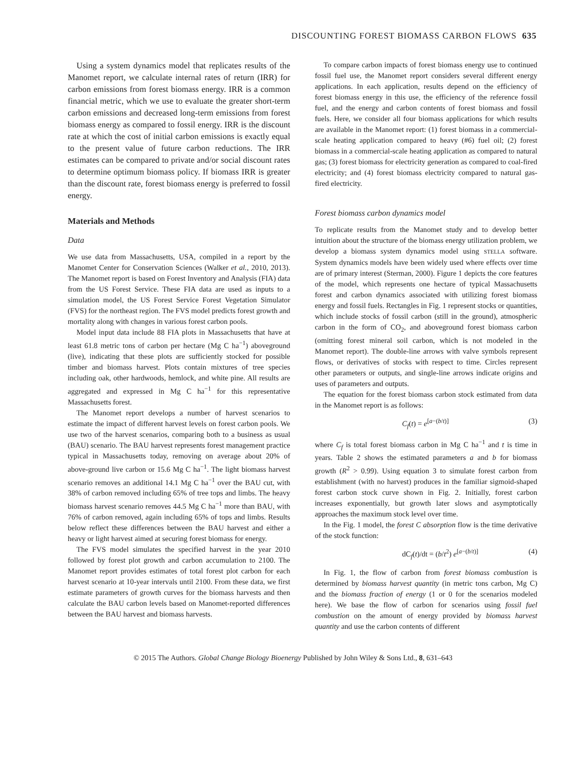DISCOUNTING FOREST BIOMASS CARBON FLOWS 635
Using a system dynamics model that replicates results of the Manomet report, we calculate internal rates of return (IRR) for carbon emissions from forest biomass energy. IRR is a common financial metric, which we use to evaluate the greater short-term carbon emissions and decreased long-term emissions from forest biomass energy as compared to fossil energy. IRR is the discount rate at which the cost of initial carbon emissions is exactly equal to the present value of future carbon reductions. The IRR estimates can be compared to private and/or social discount rates to determine optimum biomass policy. If biomass IRR is greater than the discount rate, forest biomass energy is preferred to fossil energy.
Materials and Methods
Data
We use data from Massachusetts, USA, compiled in a report by the Manomet Center for Conservation Sciences (Walker et al., 2010, 2013). The Manomet report is based on Forest Inventory and Analysis (FIA) data from the US Forest Service. These FIA data are used as inputs to a simulation model, the US Forest Service Forest Vegetation Simulator (FVS) for the northeast region. The FVS model predicts forest growth and mortality along with changes in various forest carbon pools.
Model input data include 88 FIA plots in Massachusetts that have at least 61.8 metric tons of carbon per hectare (Mg C ha<sup>−1</sup>) aboveground (live), indicating that these plots are sufficiently stocked for possible timber and biomass harvest. Plots contain mixtures of tree species including oak, other hardwoods, hemlock, and white pine. All results are aggregated and expressed in Mg C ha<sup>−1</sup> for this representative Massachusetts forest.
The Manomet report develops a number of harvest scenarios to estimate the impact of different harvest levels on forest carbon pools. We use two of the harvest scenarios, comparing both to a business as usual (BAU) scenario. The BAU harvest represents forest management practice typical in Massachusetts today, removing on average about 20% of above-ground live carbon or 15.6 Mg C ha<sup>−1</sup>. The light biomass harvest scenario removes an additional 14.1 Mg C ha<sup>−1</sup> over the BAU cut, with 38% of carbon removed including 65% of tree tops and limbs. The heavy biomass harvest scenario removes 44.5 Mg C ha<sup>−1</sup> more than BAU, with 76% of carbon removed, again including 65% of tops and limbs. Results below reflect these differences between the BAU harvest and either a heavy or light harvest aimed at securing forest biomass for energy.
The FVS model simulates the specified harvest in the year 2010 followed by forest plot growth and carbon accumulation to 2100. The Manomet report provides estimates of total forest plot carbon for each harvest scenario at 10-year intervals until 2100. From these data, we first estimate parameters of growth curves for the biomass harvests and then calculate the BAU carbon levels based on Manomet-reported differences between the BAU harvest and biomass harvests.
To compare carbon impacts of forest biomass energy use to continued fossil fuel use, the Manomet report considers several different energy applications. In each application, results depend on the efficiency of forest biomass energy in this use, the efficiency of the reference fossil fuel, and the energy and carbon contents of forest biomass and fossil fuels. Here, we consider all four biomass applications for which results are available in the Manomet report: (1) forest biomass in a commercial-scale heating application compared to heavy (#6) fuel oil; (2) forest biomass in a commercial-scale heating application as compared to natural gas; (3) forest biomass for electricity generation as compared to coal-fired electricity; and (4) forest biomass electricity compared to natural gas-fired electricity.
Forest biomass carbon dynamics model
To replicate results from the Manomet study and to develop better intuition about the structure of the biomass energy utilization problem, we develop a biomass system dynamics model using STELLA software. System dynamics models have been widely used where effects over time are of primary interest (Sterman, 2000). Figure 1 depicts the core features of the model, which represents one hectare of typical Massachusetts forest and carbon dynamics associated with utilizing forest biomass energy and fossil fuels. Rectangles in Fig. 1 represent stocks or quantities, which include stocks of fossil carbon (still in the ground), atmospheric carbon in the form of CO<sub>2</sub>, and aboveground forest biomass carbon (omitting forest mineral soil carbon, which is not modeled in the Manomet report). The double-line arrows with valve symbols represent flows, or derivatives of stocks with respect to time. Circles represent other parameters or outputs, and single-line arrows indicate origins and uses of parameters and outputs.
The equation for the forest biomass carbon stock estimated from data in the Manomet report is as follows:
C<sub>f</sub>(t) = e<sup>[a−(b/t)]</sup> (3)
where C<sub>f</sub> is total forest biomass carbon in Mg C ha<sup>−1</sup> and t is time in years. Table 2 shows the estimated parameters a and b for biomass growth (R<sup>2</sup> > 0.99). Using equation 3 to simulate forest carbon from establishment (with no harvest) produces in the familiar sigmoid-shaped forest carbon stock curve shown in Fig. 2. Initially, forest carbon increases exponentially, but growth later slows and asymptotically approaches the maximum stock level over time.
In the Fig. 1 model, the forest C absorption flow is the time derivative of the stock function:
dC<sub>f</sub>(t)/dt = (b/t<sup>2</sup>) e<sup>[a−(b/t)]</sup> (4)
In Fig. 1, the flow of carbon from forest biomass combustion is determined by biomass harvest quantity (in metric tons carbon, Mg C) and the biomass fraction of energy (1 or 0 for the scenarios modeled here). We base the flow of carbon for scenarios using fossil fuel combustion on the amount of energy provided by biomass harvest quantity and use the carbon contents of different
© 2015 The Authors. Global Change Biology Bioenergy Published by John Wiley & Sons Ltd., 8, 631–643